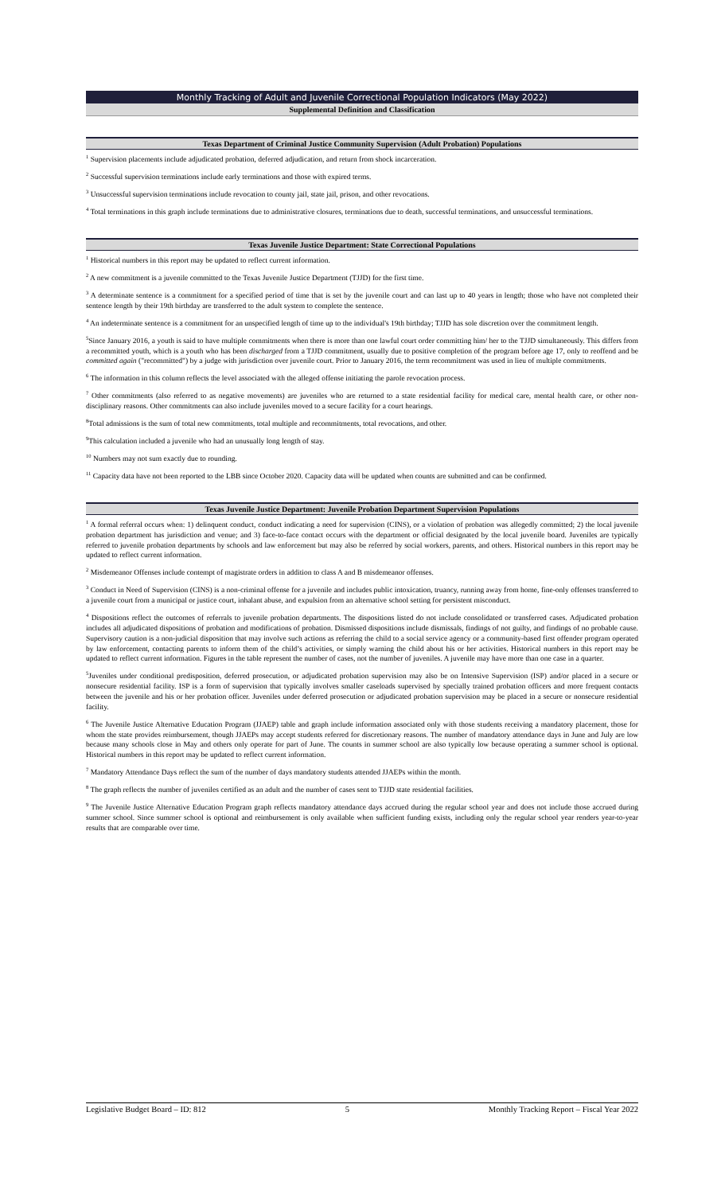Monthly Tracking of Adult and Juvenile Correctional Population Indicators (May 2022)
Supplemental Definition and Classification
Texas Department of Criminal Justice Community Supervision (Adult Probation) Populations
<sup>1</sup> Supervision placements include adjudicated probation, deferred adjudication, and return from shock incarceration.
<sup>2</sup> Successful supervision terminations include early terminations and those with expired terms.
<sup>3</sup> Unsuccessful supervision terminations include revocation to county jail, state jail, prison, and other revocations.
<sup>4</sup> Total terminations in this graph include terminations due to administrative closures, terminations due to death, successful terminations, and unsuccessful terminations.
Texas Juvenile Justice Department: State Correctional Populations
<sup>1</sup> Historical numbers in this report may be updated to reflect current information.
<sup>2</sup> A new commitment is a juvenile committed to the Texas Juvenile Justice Department (TJJD) for the first time.
<sup>3</sup> A determinate sentence is a commitment for a specified period of time that is set by the juvenile court and can last up to 40 years in length; those who have not completed their sentence length by their 19th birthday are transferred to the adult system to complete the sentence.
<sup>4</sup> An indeterminate sentence is a commitment for an unspecified length of time up to the individual's 19th birthday; TJJD has sole discretion over the commitment length.
<sup>5</sup> Since January 2016, a youth is said to have multiple commitments when there is more than one lawful court order committing him/ her to the TJJD simultaneously. This differs from a recommitted youth, which is a youth who has been discharged from a TJJD commitment, usually due to positive completion of the program before age 17, only to reoffend and be committed again ("recommitted") by a judge with jurisdiction over juvenile court. Prior to January 2016, the term recommitment was used in lieu of multiple commitments.
<sup>6</sup> The information in this column reflects the level associated with the alleged offense initiating the parole revocation process.
<sup>7</sup> Other commitments (also referred to as negative movements) are juveniles who are returned to a state residential facility for medical care, mental health care, or other non-disciplinary reasons. Other commitments can also include juveniles moved to a secure facility for a court hearings.
<sup>8</sup> Total admissions is the sum of total new commitments, total multiple and recommitments, total revocations, and other.
<sup>9</sup> This calculation included a juvenile who had an unusually long length of stay.
<sup>10</sup> Numbers may not sum exactly due to rounding.
<sup>11</sup> Capacity data have not been reported to the LBB since October 2020. Capacity data will be updated when counts are submitted and can be confirmed.
Texas Juvenile Justice Department: Juvenile Probation Department Supervision Populations
<sup>1</sup> A formal referral occurs when: 1) delinquent conduct, conduct indicating a need for supervision (CINS), or a violation of probation was allegedly committed; 2) the local juvenile probation department has jurisdiction and venue; and 3) face-to-face contact occurs with the department or official designated by the local juvenile board. Juveniles are typically referred to juvenile probation departments by schools and law enforcement but may also be referred by social workers, parents, and others. Historical numbers in this report may be updated to reflect current information.
<sup>2</sup> Misdemeanor Offenses include contempt of magistrate orders in addition to class A and B misdemeanor offenses.
<sup>3</sup> Conduct in Need of Supervision (CINS) is a non-criminal offense for a juvenile and includes public intoxication, truancy, running away from home, fine-only offenses transferred to a juvenile court from a municipal or justice court, inhalant abuse, and expulsion from an alternative school setting for persistent misconduct.
<sup>4</sup> Dispositions reflect the outcomes of referrals to juvenile probation departments. The dispositions listed do not include consolidated or transferred cases. Adjudicated probation includes all adjudicated dispositions of probation and modifications of probation. Dismissed dispositions include dismissals, findings of not guilty, and findings of no probable cause. Supervisory caution is a non-judicial disposition that may involve such actions as referring the child to a social service agency or a community-based first offender program operated by law enforcement, contacting parents to inform them of the child’s activities, or simply warning the child about his or her activities. Historical numbers in this report may be updated to reflect current information. Figures in the table represent the number of cases, not the number of juveniles. A juvenile may have more than one case in a quarter.
<sup>5</sup> Juveniles under conditional predisposition, deferred prosecution, or adjudicated probation supervision may also be on Intensive Supervision (ISP) and/or placed in a secure or nonsecure residential facility. ISP is a form of supervision that typically involves smaller caseloads supervised by specially trained probation officers and more frequent contacts between the juvenile and his or her probation officer. Juveniles under deferred prosecution or adjudicated probation supervision may be placed in a secure or nonsecure residential facility.
<sup>6</sup> The Juvenile Justice Alternative Education Program (JJAEP) table and graph include information associated only with those students receiving a mandatory placement, those for whom the state provides reimbursement, though JJAEPs may accept students referred for discretionary reasons. The number of mandatory attendance days in June and July are low because many schools close in May and others only operate for part of June. The counts in summer school are also typically low because operating a summer school is optional. Historical numbers in this report may be updated to reflect current information.
<sup>7</sup> Mandatory Attendance Days reflect the sum of the number of days mandatory students attended JJAEPs within the month.
<sup>8</sup> The graph reflects the number of juveniles certified as an adult and the number of cases sent to TJJD state residential facilities.
<sup>9</sup> The Juvenile Justice Alternative Education Program graph reflects mandatory attendance days accrued during the regular school year and does not include those accrued during summer school. Since summer school is optional and reimbursement is only available when sufficient funding exists, including only the regular school year renders year-to-year results that are comparable over time.
Legislative Budget Board – ID: 812 5 Monthly Tracking Report – Fiscal Year 2022